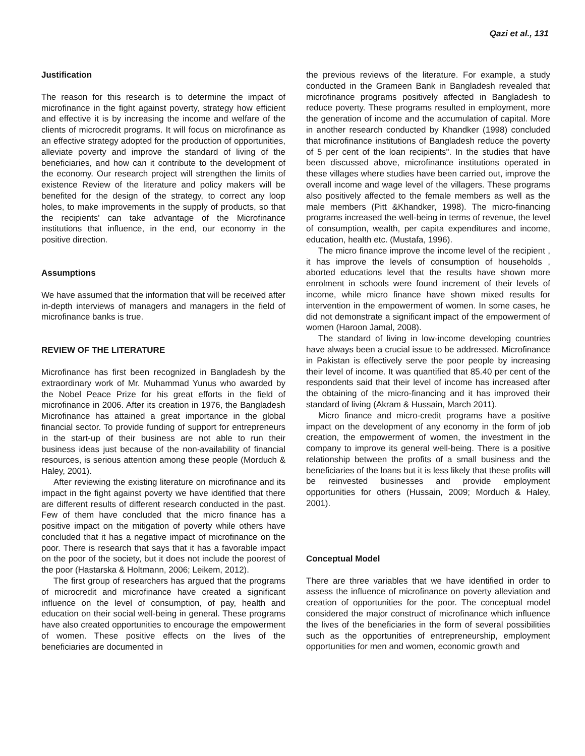Qazi et al., 131
Justification
The reason for this research is to determine the impact of microfinance in the fight against poverty, strategy how efficient and effective it is by increasing the income and welfare of the clients of microcredit programs. It will focus on microfinance as an effective strategy adopted for the production of opportunities, alleviate poverty and improve the standard of living of the beneficiaries, and how can it contribute to the development of the economy. Our research project will strengthen the limits of existence Review of the literature and policy makers will be benefited for the design of the strategy, to correct any loop holes, to make improvements in the supply of products, so that the recipients' can take advantage of the Microfinance institutions that influence, in the end, our economy in the positive direction.
Assumptions
We have assumed that the information that will be received after in-depth interviews of managers and managers in the field of microfinance banks is true.
REVIEW OF THE LITERATURE
Microfinance has first been recognized in Bangladesh by the extraordinary work of Mr. Muhammad Yunus who awarded by the Nobel Peace Prize for his great efforts in the field of microfinance in 2006. After its creation in 1976, the Bangladesh Microfinance has attained a great importance in the global financial sector. To provide funding of support for entrepreneurs in the start-up of their business are not able to run their business ideas just because of the non-availability of financial resources, is serious attention among these people (Morduch & Haley, 2001).
After reviewing the existing literature on microfinance and its impact in the fight against poverty we have identified that there are different results of different research conducted in the past. Few of them have concluded that the micro finance has a positive impact on the mitigation of poverty while others have concluded that it has a negative impact of microfinance on the poor. There is research that says that it has a favorable impact on the poor of the society, but it does not include the poorest of the poor (Hastarska & Holtmann, 2006; Leikem, 2012).
The first group of researchers has argued that the programs of microcredit and microfinance have created a significant influence on the level of consumption, of pay, health and education on their social well-being in general. These programs have also created opportunities to encourage the empowerment of women. These positive effects on the lives of the beneficiaries are documented in
the previous reviews of the literature. For example, a study conducted in the Grameen Bank in Bangladesh revealed that microfinance programs positively affected in Bangladesh to reduce poverty. These programs resulted in employment, more the generation of income and the accumulation of capital. More in another research conducted by Khandker (1998) concluded that microfinance institutions of Bangladesh reduce the poverty of 5 per cent of the loan recipients". In the studies that have been discussed above, microfinance institutions operated in these villages where studies have been carried out, improve the overall income and wage level of the villagers. These programs also positively affected to the female members as well as the male members (Pitt &Khandker, 1998). The micro-financing programs increased the well-being in terms of revenue, the level of consumption, wealth, per capita expenditures and income, education, health etc. (Mustafa, 1996).
The micro finance improve the income level of the recipient , it has improve the levels of consumption of households , aborted educations level that the results have shown more enrolment in schools were found increment of their levels of income, while micro finance have shown mixed results for intervention in the empowerment of women. In some cases, he did not demonstrate a significant impact of the empowerment of women (Haroon Jamal, 2008).
The standard of living in low-income developing countries have always been a crucial issue to be addressed. Microfinance in Pakistan is effectively serve the poor people by increasing their level of income. It was quantified that 85.40 per cent of the respondents said that their level of income has increased after the obtaining of the micro-financing and it has improved their standard of living (Akram & Hussain, March 2011).
Micro finance and micro-credit programs have a positive impact on the development of any economy in the form of job creation, the empowerment of women, the investment in the company to improve its general well-being. There is a positive relationship between the profits of a small business and the beneficiaries of the loans but it is less likely that these profits will be reinvested businesses and provide employment opportunities for others (Hussain, 2009; Morduch & Haley, 2001).
Conceptual Model
There are three variables that we have identified in order to assess the influence of microfinance on poverty alleviation and creation of opportunities for the poor. The conceptual model considered the major construct of microfinance which influence the lives of the beneficiaries in the form of several possibilities such as the opportunities of entrepreneurship, employment opportunities for men and women, economic growth and